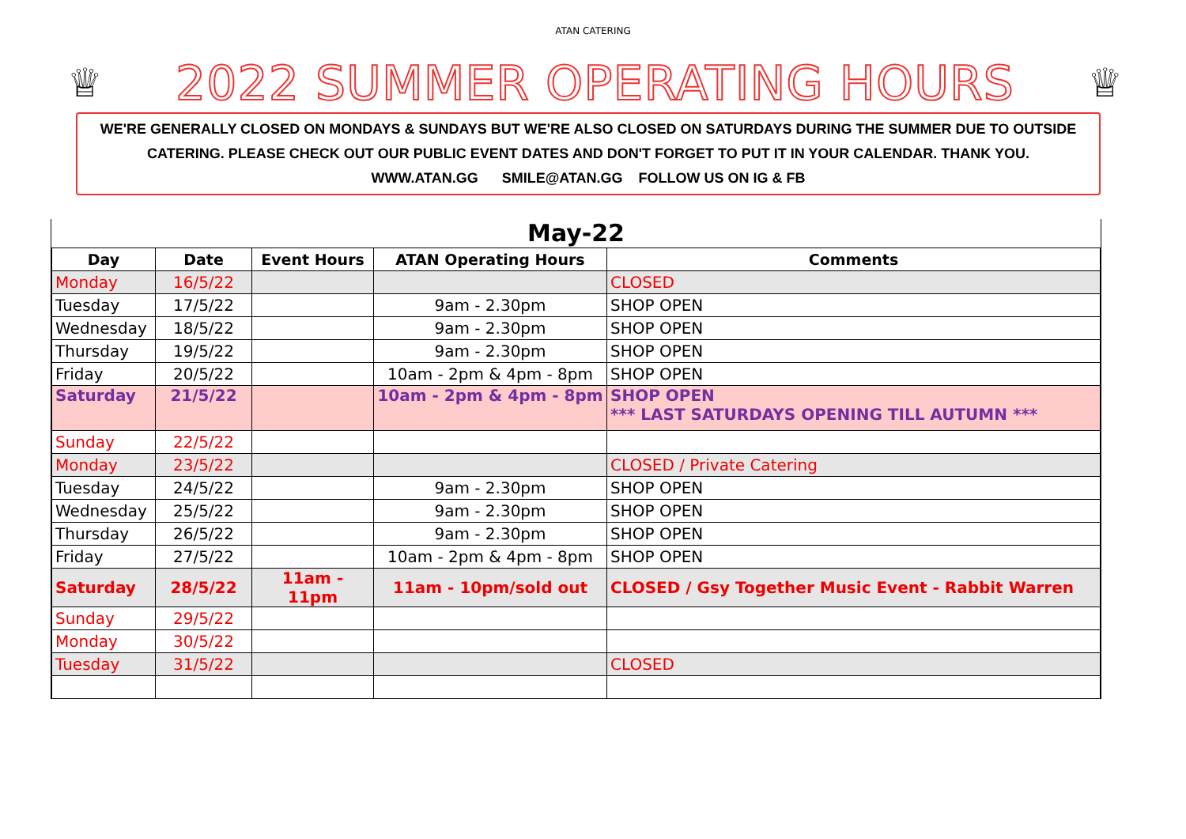ATAN CATERING
♕
2022 SUMMER OPERATING HOURS
♕
WE'RE GENERALLY CLOSED ON MONDAYS & SUNDAYS BUT WE'RE ALSO CLOSED ON SATURDAYS DURING THE SUMMER DUE TO OUTSIDE CATERING. PLEASE CHECK OUT OUR PUBLIC EVENT DATES AND DON'T FORGET TO PUT IT IN YOUR CALENDAR. THANK YOU.
WWW.ATAN.GG SMILE@ATAN.GG FOLLOW US ON IG & FB
May-22
| Day | Date | Event Hours | ATAN Operating Hours | Comments |
| --- | --- | --- | --- | --- |
| Monday | 16/5/22 | | | CLOSED |
| Tuesday | 17/5/22 | | 9am - 2.30pm | SHOP OPEN |
| Wednesday | 18/5/22 | | 9am - 2.30pm | SHOP OPEN |
| Thursday | 19/5/22 | | 9am - 2.30pm | SHOP OPEN |
| Friday | 20/5/22 | | 10am - 2pm & 4pm - 8pm | SHOP OPEN |
| Saturday | 21/5/22 | | 10am - 2pm & 4pm - 8pm | SHOP OPEN *** LAST SATURDAYS OPENING TILL AUTUMN *** |
| Sunday | 22/5/22 | | | |
| Monday | 23/5/22 | | | CLOSED / Private Catering |
| Tuesday | 24/5/22 | | 9am - 2.30pm | SHOP OPEN |
| Wednesday | 25/5/22 | | 9am - 2.30pm | SHOP OPEN |
| Thursday | 26/5/22 | | 9am - 2.30pm | SHOP OPEN |
| Friday | 27/5/22 | | 10am - 2pm & 4pm - 8pm | SHOP OPEN |
| Saturday | 28/5/22 | 11am - 11pm | 11am - 10pm/sold out | CLOSED / Gsy Together Music Event - Rabbit Warren |
| Sunday | 29/5/22 | | | |
| Monday | 30/5/22 | | | |
| Tuesday | 31/5/22 | | | CLOSED |